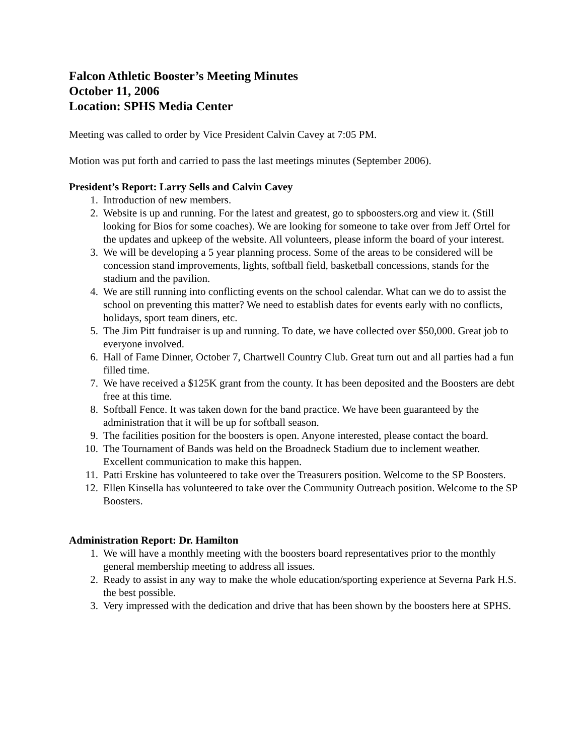Falcon Athletic Booster’s Meeting Minutes
October 11, 2006
Location: SPHS Media Center
Meeting was called to order by Vice President Calvin Cavey at 7:05 PM.
Motion was put forth and carried to pass the last meetings minutes (September 2006).
President’s Report: Larry Sells and Calvin Cavey
1. Introduction of new members.
2. Website is up and running. For the latest and greatest, go to spboosters.org and view it. (Still looking for Bios for some coaches). We are looking for someone to take over from Jeff Ortel for the updates and upkeep of the website. All volunteers, please inform the board of your interest.
3. We will be developing a 5 year planning process. Some of the areas to be considered will be concession stand improvements, lights, softball field, basketball concessions, stands for the stadium and the pavilion.
4. We are still running into conflicting events on the school calendar. What can we do to assist the school on preventing this matter? We need to establish dates for events early with no conflicts, holidays, sport team diners, etc.
5. The Jim Pitt fundraiser is up and running. To date, we have collected over $50,000. Great job to everyone involved.
6. Hall of Fame Dinner, October 7, Chartwell Country Club. Great turn out and all parties had a fun filled time.
7. We have received a $125K grant from the county. It has been deposited and the Boosters are debt free at this time.
8. Softball Fence. It was taken down for the band practice. We have been guaranteed by the administration that it will be up for softball season.
9. The facilities position for the boosters is open. Anyone interested, please contact the board.
10. The Tournament of Bands was held on the Broadneck Stadium due to inclement weather. Excellent communication to make this happen.
11. Patti Erskine has volunteered to take over the Treasurers position. Welcome to the SP Boosters.
12. Ellen Kinsella has volunteered to take over the Community Outreach position. Welcome to the SP Boosters.
Administration Report: Dr. Hamilton
1. We will have a monthly meeting with the boosters board representatives prior to the monthly general membership meeting to address all issues.
2. Ready to assist in any way to make the whole education/sporting experience at Severna Park H.S. the best possible.
3. Very impressed with the dedication and drive that has been shown by the boosters here at SPHS.